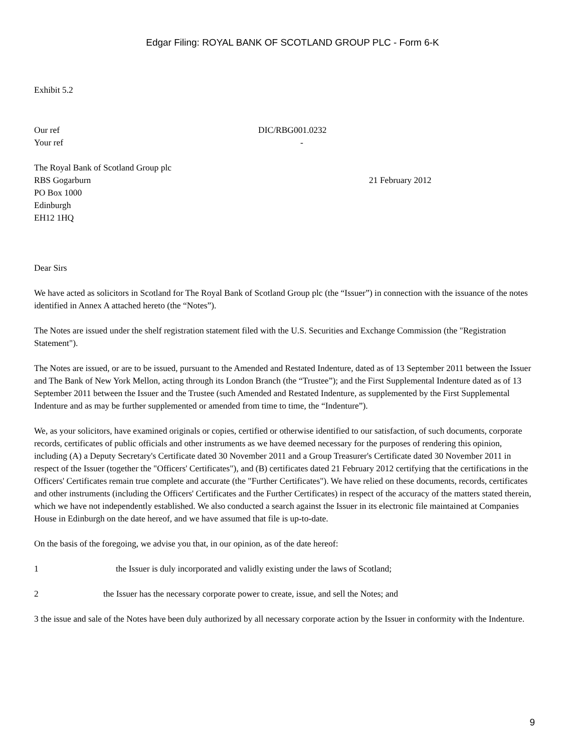Edgar Filing: ROYAL BANK OF SCOTLAND GROUP PLC - Form 6-K
Exhibit 5.2
Our ref DIC/RBG001.0232
Your ref -
The Royal Bank of Scotland Group plc
RBS Gogarburn 21 February 2012
PO Box 1000
Edinburgh
EH12 1HQ
Dear Sirs
We have acted as solicitors in Scotland for The Royal Bank of Scotland Group plc (the “Issuer”) in connection with the issuance of the notes identified in Annex A attached hereto (the “Notes”).
The Notes are issued under the shelf registration statement filed with the U.S. Securities and Exchange Commission (the "Registration Statement").
The Notes are issued, or are to be issued, pursuant to the Amended and Restated Indenture, dated as of 13 September 2011 between the Issuer and The Bank of New York Mellon, acting through its London Branch (the “Trustee”); and the First Supplemental Indenture dated as of 13 September 2011 between the Issuer and the Trustee (such Amended and Restated Indenture, as supplemented by the First Supplemental Indenture and as may be further supplemented or amended from time to time, the “Indenture”).
We, as your solicitors, have examined originals or copies, certified or otherwise identified to our satisfaction, of such documents, corporate records, certificates of public officials and other instruments as we have deemed necessary for the purposes of rendering this opinion, including (A) a Deputy Secretary's Certificate dated 30 November 2011 and a Group Treasurer's Certificate dated 30 November 2011 in respect of the Issuer (together the "Officers' Certificates"), and (B) certificates dated 21 February 2012 certifying that the certifications in the Officers' Certificates remain true complete and accurate (the "Further Certificates"). We have relied on these documents, records, certificates and other instruments (including the Officers' Certificates and the Further Certificates) in respect of the accuracy of the matters stated therein, which we have not independently established. We also conducted a search against the Issuer in its electronic file maintained at Companies House in Edinburgh on the date hereof, and we have assumed that file is up-to-date.
On the basis of the foregoing, we advise you that, in our opinion, as of the date hereof:
1 the Issuer is duly incorporated and validly existing under the laws of Scotland;
2 the Issuer has the necessary corporate power to create, issue, and sell the Notes; and
3 the issue and sale of the Notes have been duly authorized by all necessary corporate action by the Issuer in conformity with the Indenture.
9